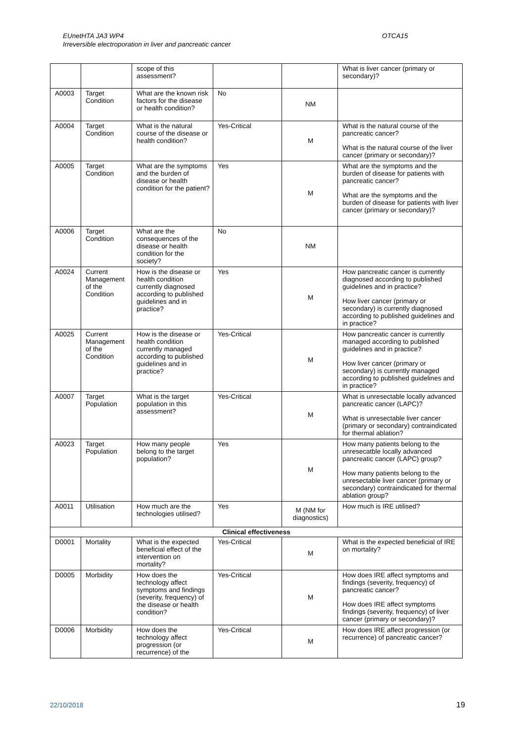EUnetHTA JA3 WP4 OTCA15
Irreversible electroporation in liver and pancreatic cancer
| | | scope of this assessment? | | | What is liver cancer (primary or secondary)? |
| A0003 | Target Condition | What are the known risk factors for the disease or health condition? | No | NM | |
| A0004 | Target Condition | What is the natural course of the disease or health condition? | Yes-Critical | M | What is the natural course of the pancreatic cancer? What is the natural course of the liver cancer (primary or secondary)? |
| A0005 | Target Condition | What are the symptoms and the burden of disease or health condition for the patient? | Yes | M | What are the symptoms and the burden of disease for patients with pancreatic cancer? What are the symptoms and the burden of disease for patients with liver cancer (primary or secondary)? |
| A0006 | Target Condition | What are the consequences of the disease or health condition for the society? | No | NM | |
| A0024 | Current Management of the Condition | How is the disease or health condition currently diagnosed according to published guidelines and in practice? | Yes | M | How pancreatic cancer is currently diagnosed according to published guidelines and in practice? How liver cancer (primary or secondary) is currently diagnosed according to published guidelines and in practice? |
| A0025 | Current Management of the Condition | How is the disease or health condition currently managed according to published guidelines and in practice? | Yes-Critical | M | How pancreatic cancer is currently managed according to published guidelines and in practice? How liver cancer (primary or secondary) is currently managed according to published guidelines and in practice? |
| A0007 | Target Population | What is the target population in this assessment? | Yes-Critical | M | What is unresectable locally advanced pancreatic cancer (LAPC)? What is unresectable liver cancer (primary or secondary) contraindicated for thermal ablation? |
| A0023 | Target Population | How many people belong to the target population? | Yes | M | How many patients belong to the unresecatble locally advanced pancreatic cancer (LAPC) group? How many patients belong to the unresectable liver cancer (primary or secondary) contraindicated for thermal ablation group? |
| A0011 | Utilisation | How much are the technologies utilised? | Yes | M (NM for diagnostics) | How much is IRE utilised? |
| Clinical effectiveness | | | | | |
| D0001 | Mortality | What is the expected beneficial effect of the intervention on mortality? | Yes-Critical | M | What is the expected beneficial of IRE on mortality? |
| D0005 | Morbidity | How does the technology affect symptoms and findings (severity, frequency) of the disease or health condition? | Yes-Critical | M | How does IRE affect symptoms and findings (severity, frequency) of pancreatic cancer? How does IRE affect symptoms findings (severity, frequency) of liver cancer (primary or secondary)? |
| D0006 | Morbidity | How does the technology affect progression (or recurrence) of the | Yes-Critical | M | How does IRE affect progression (or recurrence) of pancreatic cancer? |
22/10/2018 19